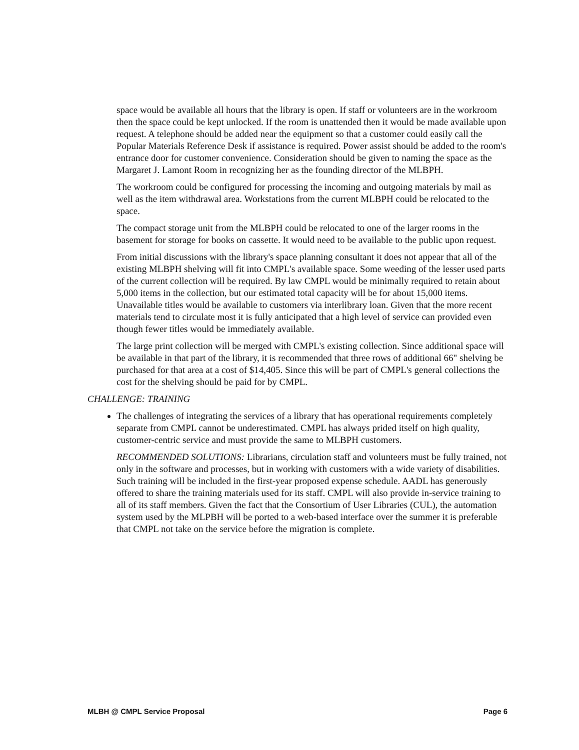space would be available all hours that the library is open. If staff or volunteers are in the workroom then the space could be kept unlocked. If the room is unattended then it would be made available upon request. A telephone should be added near the equipment so that a customer could easily call the Popular Materials Reference Desk if assistance is required. Power assist should be added to the room's entrance door for customer convenience. Consideration should be given to naming the space as the Margaret J. Lamont Room in recognizing her as the founding director of the MLBPH.
The workroom could be configured for processing the incoming and outgoing materials by mail as well as the item withdrawal area. Workstations from the current MLBPH could be relocated to the space.
The compact storage unit from the MLBPH could be relocated to one of the larger rooms in the basement for storage for books on cassette. It would need to be available to the public upon request.
From initial discussions with the library's space planning consultant it does not appear that all of the existing MLBPH shelving will fit into CMPL's available space. Some weeding of the lesser used parts of the current collection will be required. By law CMPL would be minimally required to retain about 5,000 items in the collection, but our estimated total capacity will be for about 15,000 items. Unavailable titles would be available to customers via interlibrary loan. Given that the more recent materials tend to circulate most it is fully anticipated that a high level of service can provided even though fewer titles would be immediately available.
The large print collection will be merged with CMPL's existing collection. Since additional space will be available in that part of the library, it is recommended that three rows of additional 66" shelving be purchased for that area at a cost of $14,405. Since this will be part of CMPL's general collections the cost for the shelving should be paid for by CMPL.
CHALLENGE: TRAINING
The challenges of integrating the services of a library that has operational requirements completely separate from CMPL cannot be underestimated. CMPL has always prided itself on high quality, customer-centric service and must provide the same to MLBPH customers.
RECOMMENDED SOLUTIONS: Librarians, circulation staff and volunteers must be fully trained, not only in the software and processes, but in working with customers with a wide variety of disabilities. Such training will be included in the first-year proposed expense schedule. AADL has generously offered to share the training materials used for its staff. CMPL will also provide in-service training to all of its staff members. Given the fact that the Consortium of User Libraries (CUL), the automation system used by the MLPBH will be ported to a web-based interface over the summer it is preferable that CMPL not take on the service before the migration is complete.
MLBH @ CMPL Service Proposal Page 6